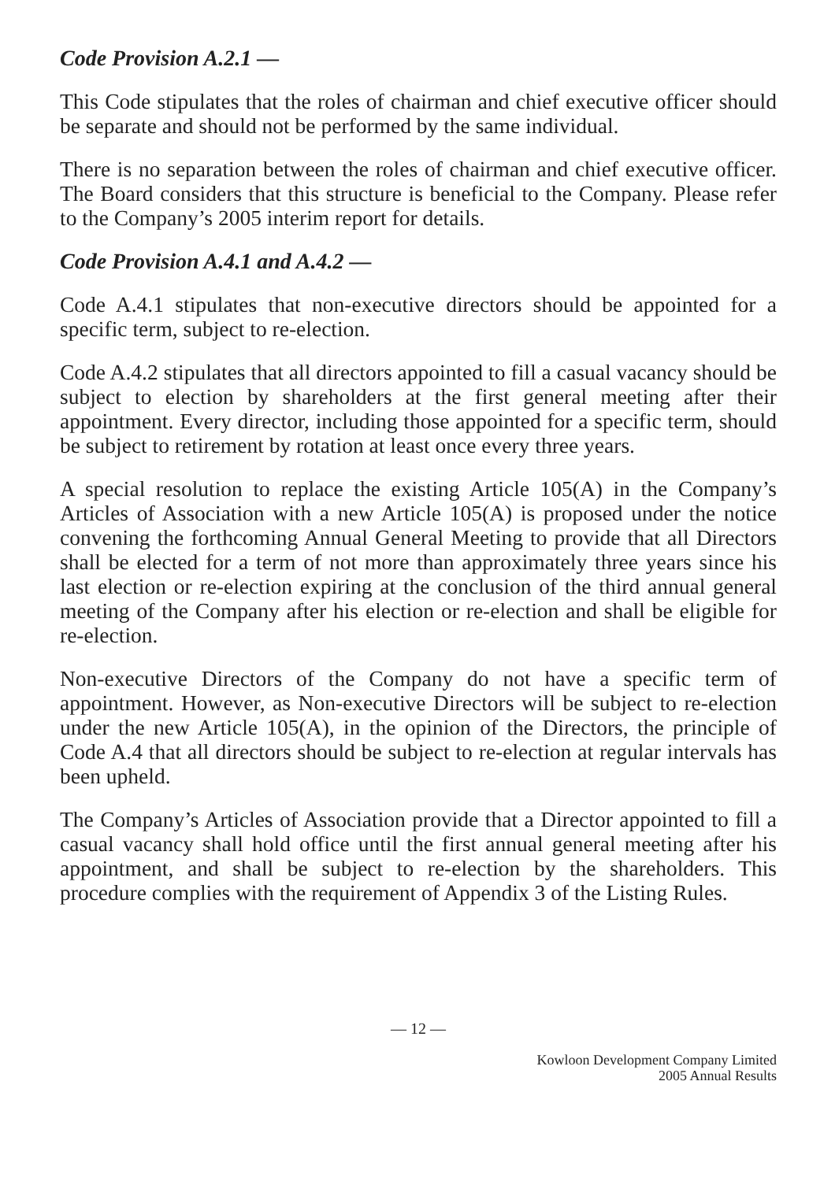Code Provision A.2.1 —
This Code stipulates that the roles of chairman and chief executive officer should be separate and should not be performed by the same individual.
There is no separation between the roles of chairman and chief executive officer. The Board considers that this structure is beneficial to the Company. Please refer to the Company’s 2005 interim report for details.
Code Provision A.4.1 and A.4.2 —
Code A.4.1 stipulates that non-executive directors should be appointed for a specific term, subject to re-election.
Code A.4.2 stipulates that all directors appointed to fill a casual vacancy should be subject to election by shareholders at the first general meeting after their appointment. Every director, including those appointed for a specific term, should be subject to retirement by rotation at least once every three years.
A special resolution to replace the existing Article 105(A) in the Company’s Articles of Association with a new Article 105(A) is proposed under the notice convening the forthcoming Annual General Meeting to provide that all Directors shall be elected for a term of not more than approximately three years since his last election or re-election expiring at the conclusion of the third annual general meeting of the Company after his election or re-election and shall be eligible for re-election.
Non-executive Directors of the Company do not have a specific term of appointment. However, as Non-executive Directors will be subject to re-election under the new Article 105(A), in the opinion of the Directors, the principle of Code A.4 that all directors should be subject to re-election at regular intervals has been upheld.
The Company’s Articles of Association provide that a Director appointed to fill a casual vacancy shall hold office until the first annual general meeting after his appointment, and shall be subject to re-election by the shareholders. This procedure complies with the requirement of Appendix 3 of the Listing Rules.
— 12 —
Kowloon Development Company Limited
2005 Annual Results